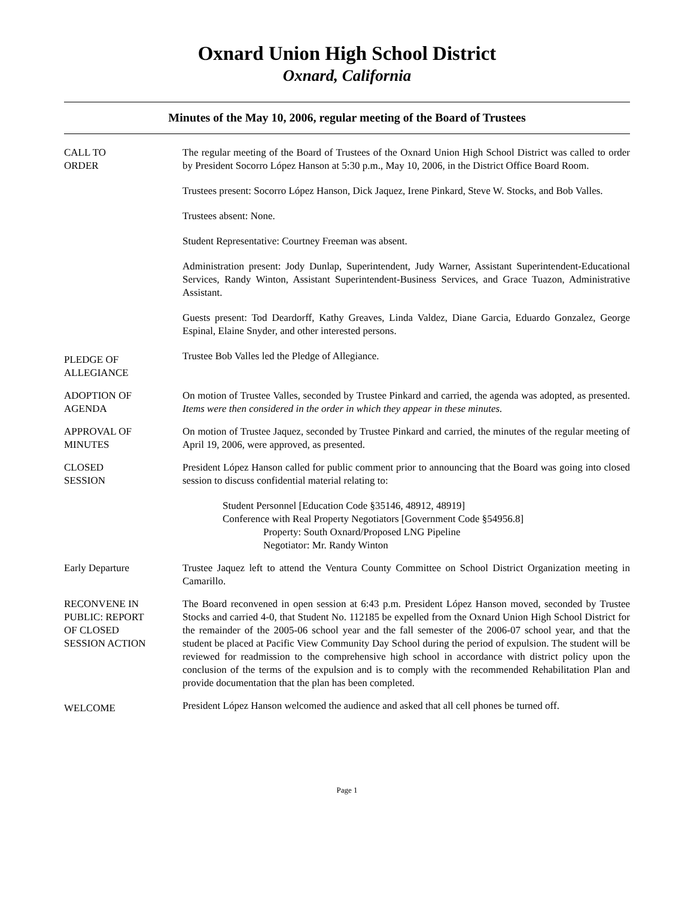Oxnard Union High School District
Oxnard, California
Minutes of the May 10, 2006, regular meeting of the Board of Trustees
CALL TO
ORDER
The regular meeting of the Board of Trustees of the Oxnard Union High School District was called to order by President Socorro López Hanson at 5:30 p.m., May 10, 2006, in the District Office Board Room.
Trustees present: Socorro López Hanson, Dick Jaquez, Irene Pinkard, Steve W. Stocks, and Bob Valles.
Trustees absent: None.
Student Representative: Courtney Freeman was absent.
Administration present: Jody Dunlap, Superintendent, Judy Warner, Assistant Superintendent-Educational Services, Randy Winton, Assistant Superintendent-Business Services, and Grace Tuazon, Administrative Assistant.
Guests present: Tod Deardorff, Kathy Greaves, Linda Valdez, Diane Garcia, Eduardo Gonzalez, George Espinal, Elaine Snyder, and other interested persons.
PLEDGE OF
ALLEGIANCE
Trustee Bob Valles led the Pledge of Allegiance.
ADOPTION OF
AGENDA
On motion of Trustee Valles, seconded by Trustee Pinkard and carried, the agenda was adopted, as presented. Items were then considered in the order in which they appear in these minutes.
APPROVAL OF
MINUTES
On motion of Trustee Jaquez, seconded by Trustee Pinkard and carried, the minutes of the regular meeting of April 19, 2006, were approved, as presented.
CLOSED
SESSION
President López Hanson called for public comment prior to announcing that the Board was going into closed session to discuss confidential material relating to:
Student Personnel [Education Code §35146, 48912, 48919]
Conference with Real Property Negotiators [Government Code §54956.8]
Property: South Oxnard/Proposed LNG Pipeline
Negotiator: Mr. Randy Winton
Early Departure Trustee Jaquez left to attend the Ventura County Committee on School District Organization meeting in Camarillo.
RECONVENE IN
PUBLIC: REPORT
OF CLOSED
SESSION ACTION
The Board reconvened in open session at 6:43 p.m. President López Hanson moved, seconded by Trustee Stocks and carried 4-0, that Student No. 112185 be expelled from the Oxnard Union High School District for the remainder of the 2005-06 school year and the fall semester of the 2006-07 school year, and that the student be placed at Pacific View Community Day School during the period of expulsion. The student will be reviewed for readmission to the comprehensive high school in accordance with district policy upon the conclusion of the terms of the expulsion and is to comply with the recommended Rehabilitation Plan and provide documentation that the plan has been completed.
WELCOME
President López Hanson welcomed the audience and asked that all cell phones be turned off.
Page 1